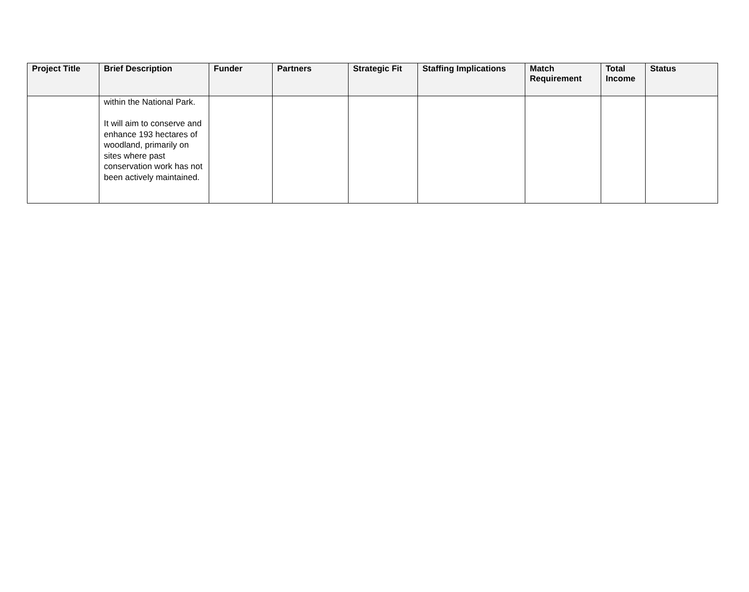| Project Title | Brief Description | Funder | Partners | Strategic Fit | Staffing Implications | Match Requirement | Total Income | Status |
| --- | --- | --- | --- | --- | --- | --- | --- | --- |
| | within the National Park. It will aim to conserve and enhance 193 hectares of woodland, primarily on sites where past conservation work has not been actively maintained. | | | | | | | |